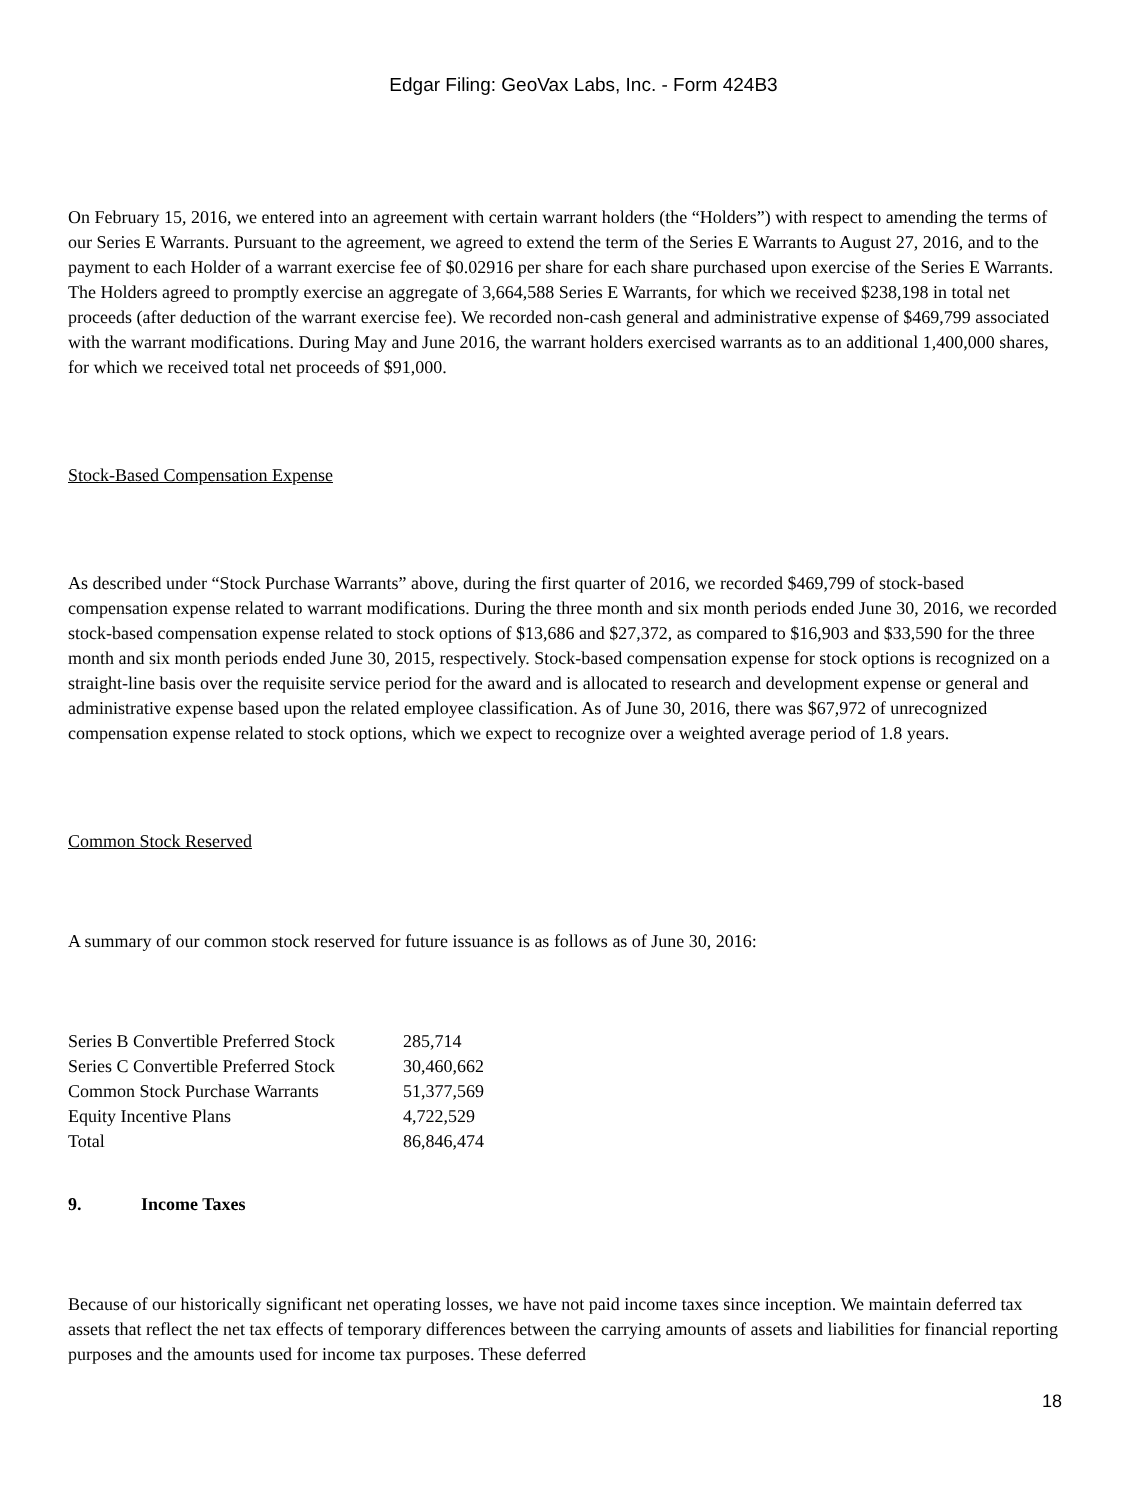Edgar Filing: GeoVax Labs, Inc. - Form 424B3
On February 15, 2016, we entered into an agreement with certain warrant holders (the “Holders”) with respect to amending the terms of our Series E Warrants. Pursuant to the agreement, we agreed to extend the term of the Series E Warrants to August 27, 2016, and to the payment to each Holder of a warrant exercise fee of $0.02916 per share for each share purchased upon exercise of the Series E Warrants. The Holders agreed to promptly exercise an aggregate of 3,664,588 Series E Warrants, for which we received $238,198 in total net proceeds (after deduction of the warrant exercise fee). We recorded non-cash general and administrative expense of $469,799 associated with the warrant modifications. During May and June 2016, the warrant holders exercised warrants as to an additional 1,400,000 shares, for which we received total net proceeds of $91,000.
Stock-Based Compensation Expense
As described under “Stock Purchase Warrants” above, during the first quarter of 2016, we recorded $469,799 of stock-based compensation expense related to warrant modifications. During the three month and six month periods ended June 30, 2016, we recorded stock-based compensation expense related to stock options of $13,686 and $27,372, as compared to $16,903 and $33,590 for the three month and six month periods ended June 30, 2015, respectively. Stock-based compensation expense for stock options is recognized on a straight-line basis over the requisite service period for the award and is allocated to research and development expense or general and administrative expense based upon the related employee classification. As of June 30, 2016, there was $67,972 of unrecognized compensation expense related to stock options, which we expect to recognize over a weighted average period of 1.8 years.
Common Stock Reserved
A summary of our common stock reserved for future issuance is as follows as of June 30, 2016:
| Series B Convertible Preferred Stock | 285,714 |
| Series C Convertible Preferred Stock | 30,460,662 |
| Common Stock Purchase Warrants | 51,377,569 |
| Equity Incentive Plans | 4,722,529 |
| Total | 86,846,474 |
9. Income Taxes
Because of our historically significant net operating losses, we have not paid income taxes since inception. We maintain deferred tax assets that reflect the net tax effects of temporary differences between the carrying amounts of assets and liabilities for financial reporting purposes and the amounts used for income tax purposes. These deferred
18